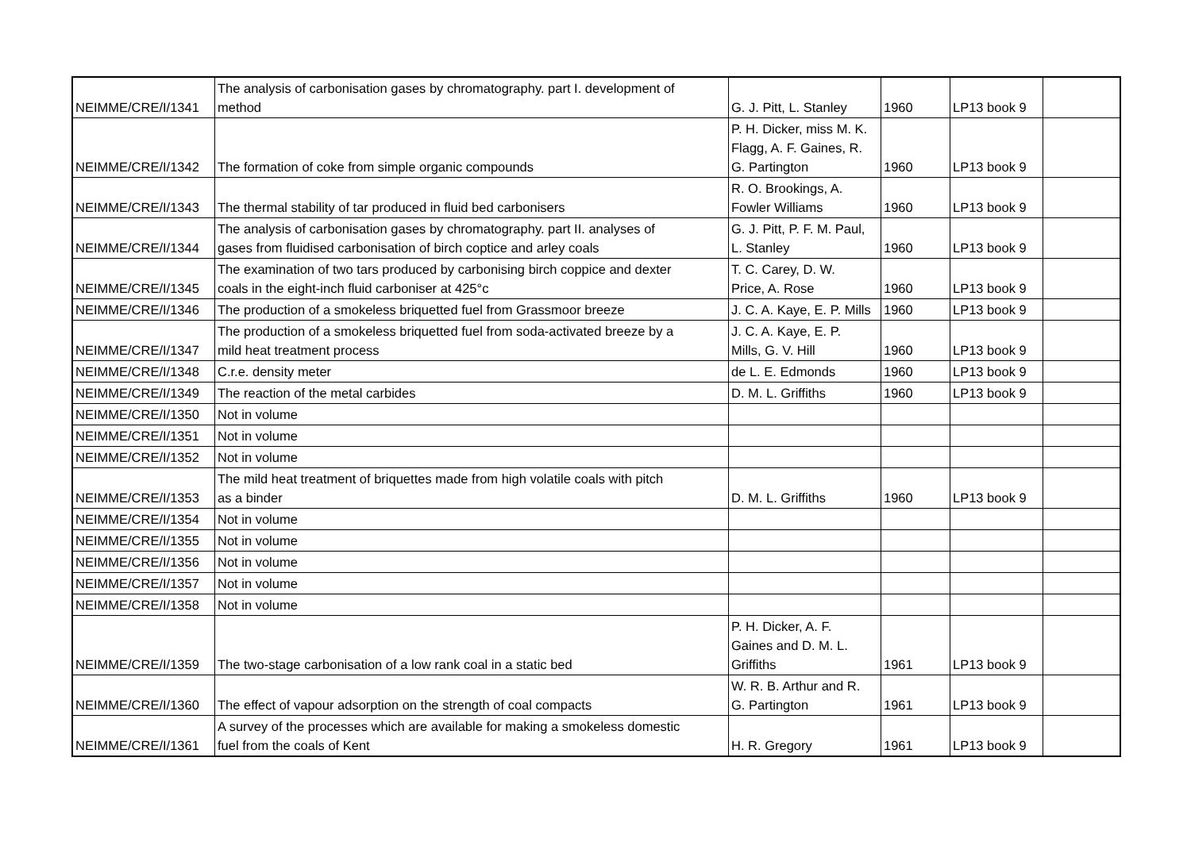| NEIMME/CRE/I/1341 | The analysis of carbonisation gases by chromatography. part I. development of method | G. J. Pitt, L. Stanley | 1960 | LP13 book 9 | |
| NEIMME/CRE/I/1342 | The formation of coke from simple organic compounds | P. H. Dicker, miss M. K. Flagg, A. F. Gaines, R. G. Partington | 1960 | LP13 book 9 | |
| NEIMME/CRE/I/1343 | The thermal stability of tar produced in fluid bed carbonisers | R. O. Brookings, A. Fowler Williams | 1960 | LP13 book 9 | |
| NEIMME/CRE/I/1344 | The analysis of carbonisation gases by chromatography. part II. analyses of gases from fluidised carbonisation of birch coptice and arley coals | G. J. Pitt, P. F. M. Paul, L. Stanley | 1960 | LP13 book 9 | |
| NEIMME/CRE/I/1345 | The examination of two tars produced by carbonising birch coppice and dexter coals in the eight-inch fluid carboniser at 425°c | T. C. Carey, D. W. Price, A. Rose | 1960 | LP13 book 9 | |
| NEIMME/CRE/I/1346 | The production of a smokeless briquetted fuel from Grassmoor breeze | J. C. A. Kaye, E. P. Mills | 1960 | LP13 book 9 | |
| NEIMME/CRE/I/1347 | The production of a smokeless briquetted fuel from soda-activated breeze by a mild heat treatment process | J. C. A. Kaye, E. P. Mills, G. V. Hill | 1960 | LP13 book 9 | |
| NEIMME/CRE/I/1348 | C.r.e. density meter | de L. E. Edmonds | 1960 | LP13 book 9 | |
| NEIMME/CRE/I/1349 | The reaction of the metal carbides | D. M. L. Griffiths | 1960 | LP13 book 9 | |
| NEIMME/CRE/I/1350 | Not in volume | | | | |
| NEIMME/CRE/I/1351 | Not in volume | | | | |
| NEIMME/CRE/I/1352 | Not in volume | | | | |
| NEIMME/CRE/I/1353 | The mild heat treatment of briquettes made from high volatile coals with pitch as a binder | D. M. L. Griffiths | 1960 | LP13 book 9 | |
| NEIMME/CRE/I/1354 | Not in volume | | | | |
| NEIMME/CRE/I/1355 | Not in volume | | | | |
| NEIMME/CRE/I/1356 | Not in volume | | | | |
| NEIMME/CRE/I/1357 | Not in volume | | | | |
| NEIMME/CRE/I/1358 | Not in volume | | | | |
| NEIMME/CRE/I/1359 | The two-stage carbonisation of a low rank coal in a static bed | P. H. Dicker, A. F. Gaines and D. M. L. Griffiths | 1961 | LP13 book 9 | |
| NEIMME/CRE/I/1360 | The effect of vapour adsorption on the strength of coal compacts | W. R. B. Arthur and R. G. Partington | 1961 | LP13 book 9 | |
| NEIMME/CRE/I/1361 | A survey of the processes which are available for making a smokeless domestic fuel from the coals of Kent | H. R. Gregory | 1961 | LP13 book 9 | |